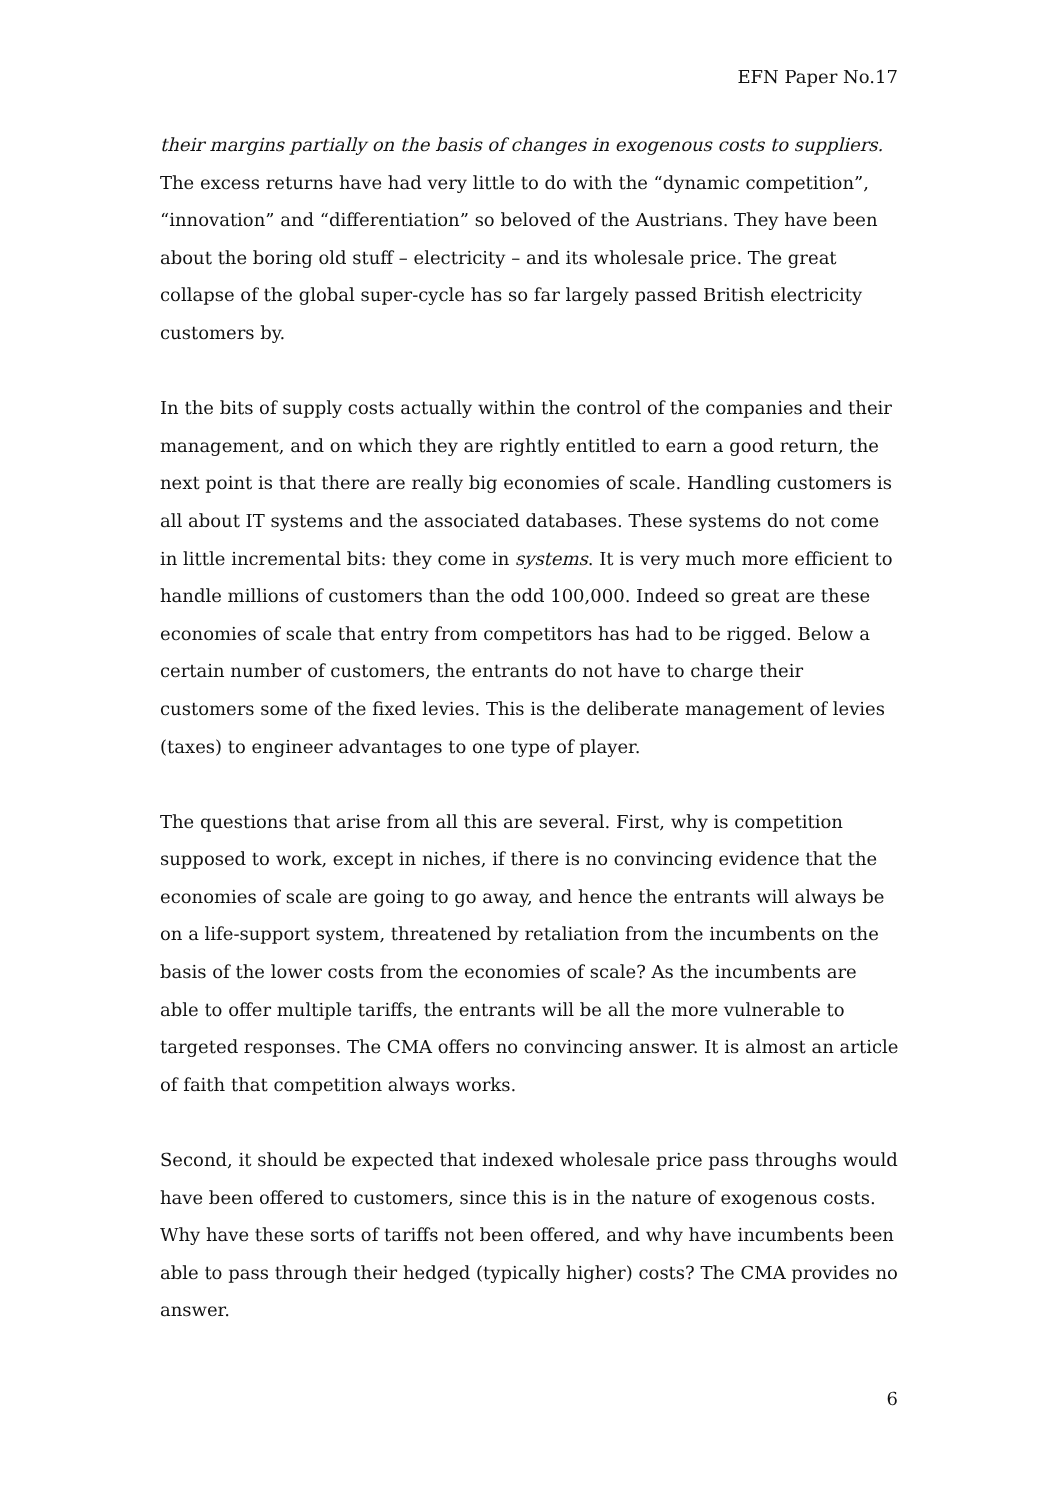EFN Paper No.17
their margins partially on the basis of changes in exogenous costs to suppliers. The excess returns have had very little to do with the “dynamic competition”, “innovation” and “differentiation” so beloved of the Austrians. They have been about the boring old stuff – electricity – and its wholesale price. The great collapse of the global super-cycle has so far largely passed British electricity customers by.
In the bits of supply costs actually within the control of the companies and their management, and on which they are rightly entitled to earn a good return, the next point is that there are really big economies of scale. Handling customers is all about IT systems and the associated databases. These systems do not come in little incremental bits: they come in systems. It is very much more efficient to handle millions of customers than the odd 100,000. Indeed so great are these economies of scale that entry from competitors has had to be rigged. Below a certain number of customers, the entrants do not have to charge their customers some of the fixed levies. This is the deliberate management of levies (taxes) to engineer advantages to one type of player.
The questions that arise from all this are several. First, why is competition supposed to work, except in niches, if there is no convincing evidence that the economies of scale are going to go away, and hence the entrants will always be on a life-support system, threatened by retaliation from the incumbents on the basis of the lower costs from the economies of scale? As the incumbents are able to offer multiple tariffs, the entrants will be all the more vulnerable to targeted responses. The CMA offers no convincing answer. It is almost an article of faith that competition always works.
Second, it should be expected that indexed wholesale price pass throughs would have been offered to customers, since this is in the nature of exogenous costs. Why have these sorts of tariffs not been offered, and why have incumbents been able to pass through their hedged (typically higher) costs? The CMA provides no answer.
6